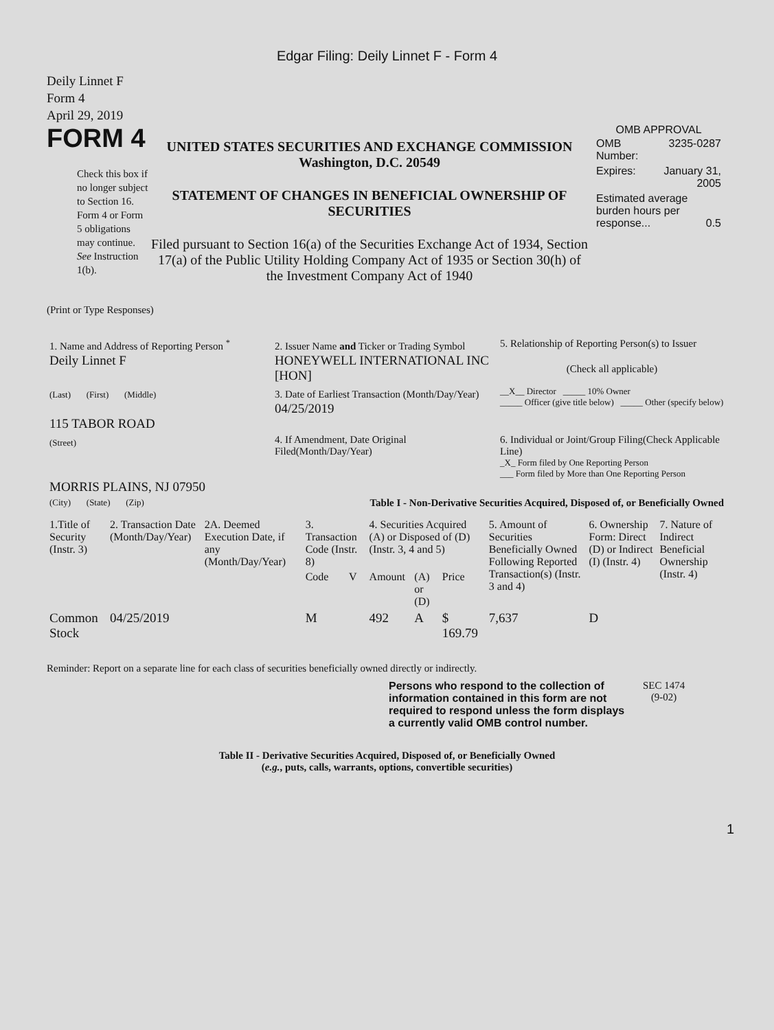Edgar Filing: Deily Linnet F - Form 4
Deily Linnet F
Form 4
April 29, 2019
FORM 4
Check this box if no longer subject to Section 16. Form 4 or Form 5 obligations may continue. See Instruction 1(b).
UNITED STATES SECURITIES AND EXCHANGE COMMISSION
Washington, D.C. 20549
STATEMENT OF CHANGES IN BENEFICIAL OWNERSHIP OF SECURITIES
Filed pursuant to Section 16(a) of the Securities Exchange Act of 1934, Section 17(a) of the Public Utility Holding Company Act of 1935 or Section 30(h) of the Investment Company Act of 1940
OMB APPROVAL
| OMB Number: | 3235-0287 |
| Expires: | January 31, 2005 |
| Estimated average burden hours per response... 0.5 | |
(Print or Type Responses)
| 1. Name and Address of Reporting Person <sup>*</sup> Deily Linnet F | 2. Issuer Name and Ticker or Trading Symbol HONEYWELL INTERNATIONAL INC [HON] | 5. Relationship of Reporting Person(s) to Issuer (Check all applicable) |
| (Last) (First) (Middle) 115 TABOR ROAD | 3. Date of Earliest Transaction (Month/Day/Year) 04/25/2019 | __X__ Director _____ 10% Owner _____ Officer (give title below) _____ Other (specify below) |
| (Street) MORRIS PLAINS, NJ 07950 | 4. If Amendment, Date Original Filed(Month/Day/Year) | 6. Individual or Joint/Group Filing(Check Applicable Line) _X_ Form filed by One Reporting Person ___ Form filed by More than One Reporting Person |
| (City) (State) (Zip) | Table I - Non-Derivative Securities Acquired, Disposed of, or Beneficially Owned | |
| 1.Title of Security (Instr. 3) | 2. Transaction Date (Month/Day/Year) | 2A. Deemed Execution Date, if any (Month/Day/Year) | 3. Transaction Code (Instr. 8) | | 4. Securities Acquired (A) or Disposed of (D) (Instr. 3, 4 and 5) | | | 5. Amount of Securities Beneficially Owned Following Reported Transaction(s) (Instr. 3 and 4) | 6. Ownership Form: Direct (D) or Indirect (I) (Instr. 4) | 7. Nature of Indirect Beneficial Ownership (Instr. 4) |
| --- | --- | --- | --- | --- | --- | --- | --- | --- | --- | --- |
| | | | Code | V | Amount | (A) or (D) | Price | | | |
| Common Stock | 04/25/2019 | | M | | 492 | A | $ 169.79 | 7,637 | D | |
Reminder: Report on a separate line for each class of securities beneficially owned directly or indirectly.
Persons who respond to the collection of information contained in this form are not required to respond unless the form displays a currently valid OMB control number.
SEC 1474
(9-02)
Table II - Derivative Securities Acquired, Disposed of, or Beneficially Owned
(e.g., puts, calls, warrants, options, convertible securities)
1